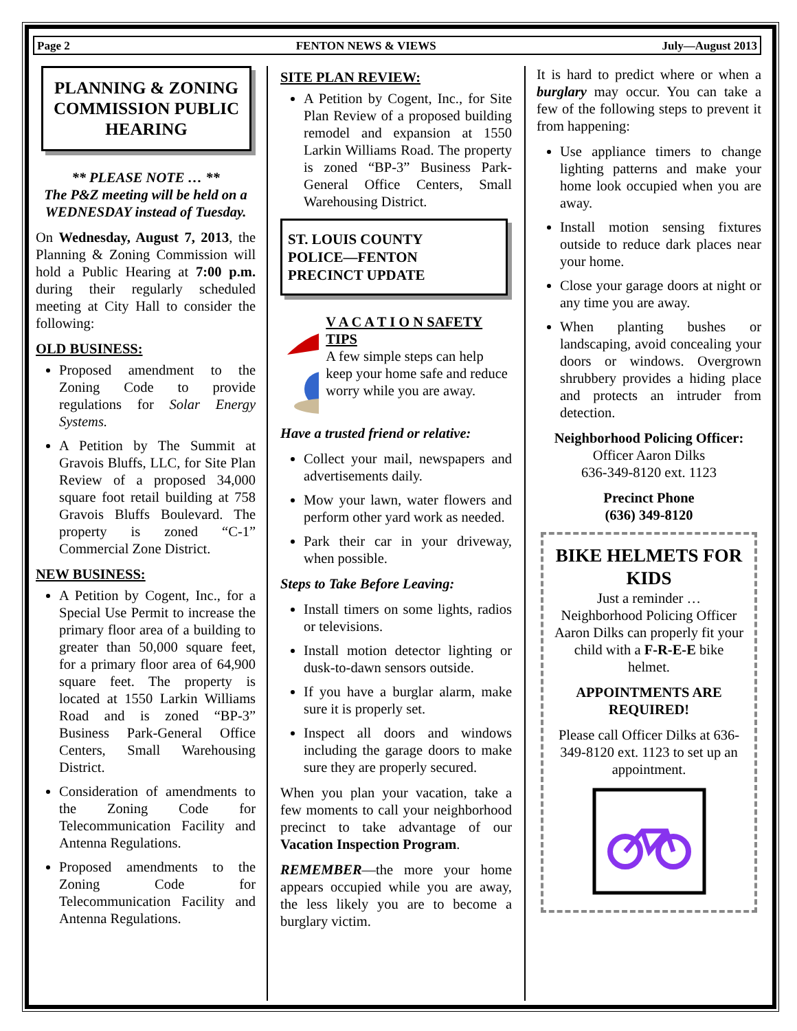Page 2 FENTON NEWS & VIEWS July—August 2013
PLANNING & ZONING COMMISSION PUBLIC HEARING
** PLEASE NOTE … **
The P&Z meeting will be held on a WEDNESDAY instead of Tuesday.
On Wednesday, August 7, 2013, the Planning & Zoning Commission will hold a Public Hearing at 7:00 p.m. during their regularly scheduled meeting at City Hall to consider the following:
OLD BUSINESS:
Proposed amendment to the Zoning Code to provide regulations for Solar Energy Systems.
A Petition by The Summit at Gravois Bluffs, LLC, for Site Plan Review of a proposed 34,000 square foot retail building at 758 Gravois Bluffs Boulevard. The property is zoned “C-1” Commercial Zone District.
NEW BUSINESS:
A Petition by Cogent, Inc., for a Special Use Permit to increase the primary floor area of a building to greater than 50,000 square feet, for a primary floor area of 64,900 square feet. The property is located at 1550 Larkin Williams Road and is zoned “BP-3” Business Park-General Office Centers, Small Warehousing District.
Consideration of amendments to the Zoning Code for Telecommunication Facility and Antenna Regulations.
Proposed amendments to the Zoning Code for Telecommunication Facility and Antenna Regulations.
SITE PLAN REVIEW:
A Petition by Cogent, Inc., for Site Plan Review of a proposed building remodel and expansion at 1550 Larkin Williams Road. The property is zoned “BP-3” Business Park-General Office Centers, Small Warehousing District.
ST. LOUIS COUNTY
POLICE—FENTON
PRECINCT UPDATE
V A C A T I O N SAFETY TIPS
A few simple steps can help keep your home safe and reduce worry while you are away.
Have a trusted friend or relative:
Collect your mail, newspapers and advertisements daily.
Mow your lawn, water flowers and perform other yard work as needed.
Park their car in your driveway, when possible.
Steps to Take Before Leaving:
Install timers on some lights, radios or televisions.
Install motion detector lighting or dusk-to-dawn sensors outside.
If you have a burglar alarm, make sure it is properly set.
Inspect all doors and windows including the garage doors to make sure they are properly secured.
When you plan your vacation, take a few moments to call your neighborhood precinct to take advantage of our Vacation Inspection Program.
REMEMBER—the more your home appears occupied while you are away, the less likely you are to become a burglary victim.
It is hard to predict where or when a burglary may occur. You can take a few of the following steps to prevent it from happening:
Use appliance timers to change lighting patterns and make your home look occupied when you are away.
Install motion sensing fixtures outside to reduce dark places near your home.
Close your garage doors at night or any time you are away.
When planting bushes or landscaping, avoid concealing your doors or windows. Overgrown shrubbery provides a hiding place and protects an intruder from detection.
Neighborhood Policing Officer:
Officer Aaron Dilks
636-349-8120 ext. 1123
Precinct Phone
(636) 349-8120
BIKE HELMETS FOR KIDS
Just a reminder …
Neighborhood Policing Officer Aaron Dilks can properly fit your child with a F-R-E-E bike helmet.
APPOINTMENTS ARE REQUIRED!
Please call Officer Dilks at 636-349-8120 ext. 1123 to set up an appointment.